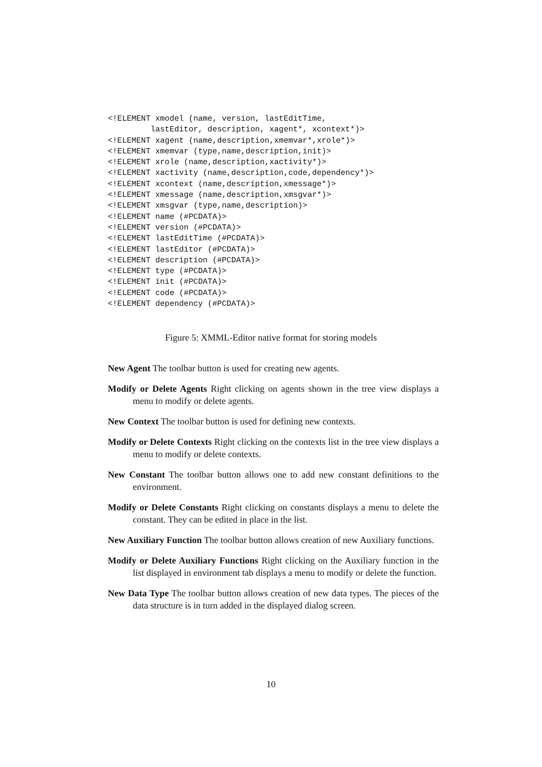<!ELEMENT xmodel (name, version, lastEditTime,
         lastEditor, description, xagent*, xcontext*)>
<!ELEMENT xagent (name,description,xmemvar*,xrole*)>
<!ELEMENT xmemvar (type,name,description,init)>
<!ELEMENT xrole (name,description,xactivity*)>
<!ELEMENT xactivity (name,description,code,dependency*)>
<!ELEMENT xcontext (name,description,xmessage*)>
<!ELEMENT xmessage (name,description,xmsgvar*)>
<!ELEMENT xmsgvar (type,name,description)>
<!ELEMENT name (#PCDATA)>
<!ELEMENT version (#PCDATA)>
<!ELEMENT lastEditTime (#PCDATA)>
<!ELEMENT lastEditor (#PCDATA)>
<!ELEMENT description (#PCDATA)>
<!ELEMENT type (#PCDATA)>
<!ELEMENT init (#PCDATA)>
<!ELEMENT code (#PCDATA)>
<!ELEMENT dependency (#PCDATA)>
Figure 5: XMML-Editor native format for storing models
New Agent The toolbar button is used for creating new agents.
Modify or Delete Agents Right clicking on agents shown in the tree view displays a menu to modify or delete agents.
New Context The toolbar button is used for defining new contexts.
Modify or Delete Contexts Right clicking on the contexts list in the tree view displays a menu to modify or delete contexts.
New Constant The toolbar button allows one to add new constant definitions to the environment.
Modify or Delete Constants Right clicking on constants displays a menu to delete the constant. They can be edited in place in the list.
New Auxiliary Function The toolbar button allows creation of new Auxiliary functions.
Modify or Delete Auxiliary Functions Right clicking on the Auxiliary function in the list displayed in environment tab displays a menu to modify or delete the function.
New Data Type The toolbar button allows creation of new data types. The pieces of the data structure is in turn added in the displayed dialog screen.
10